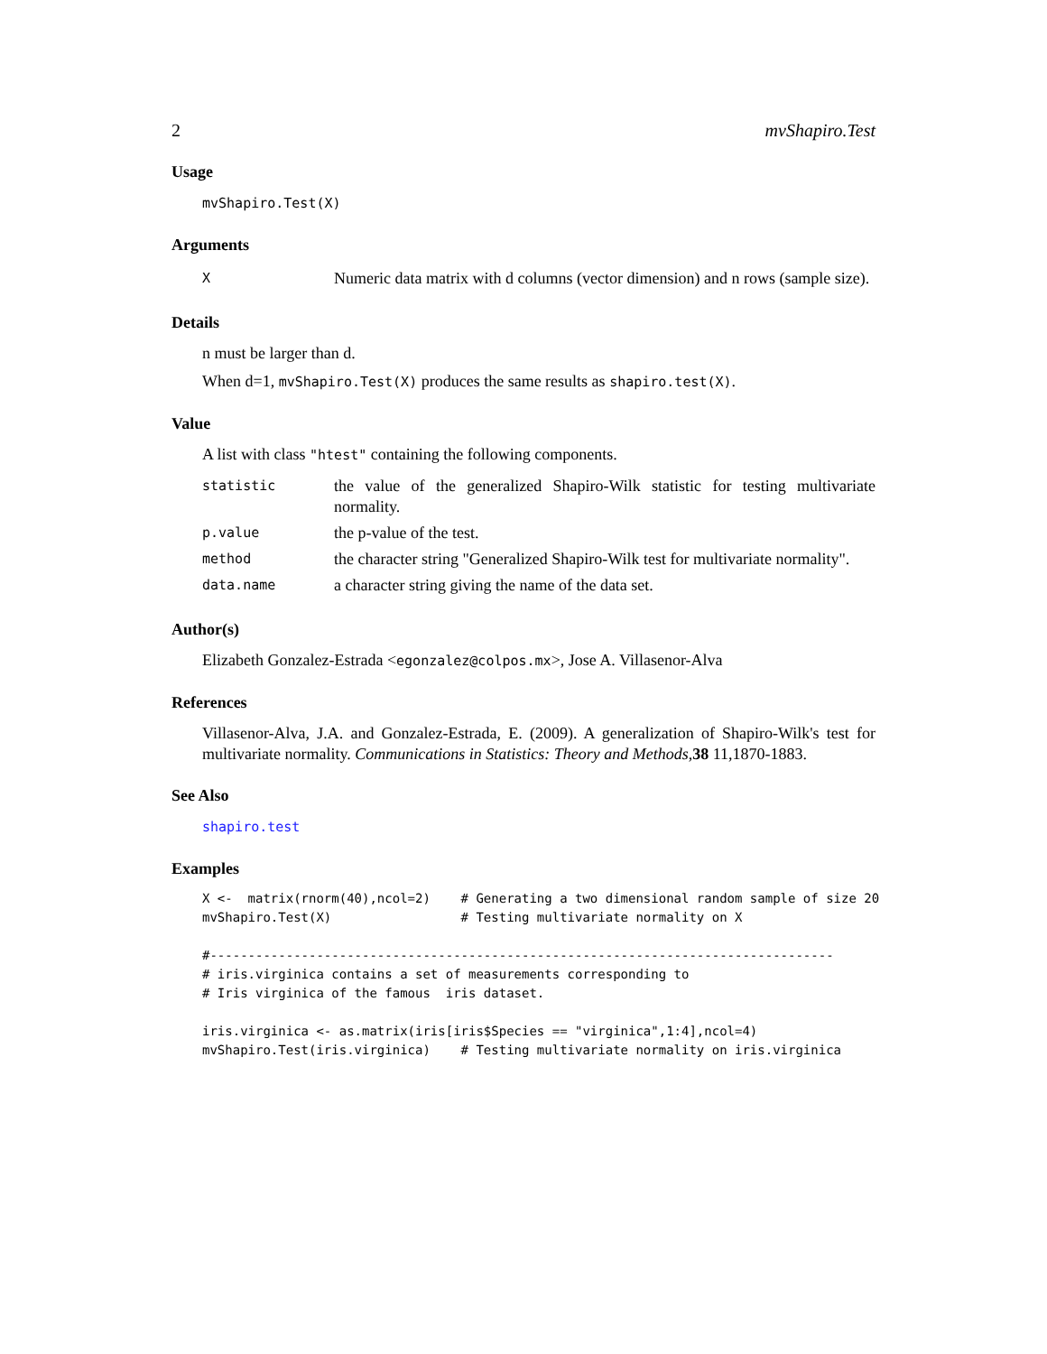2 mvShapiro.Test
Usage
mvShapiro.Test(X)
Arguments
| X | Numeric data matrix with d columns (vector dimension) and n rows (sample size). |
Details
n must be larger than d.
When d=1, mvShapiro.Test(X) produces the same results as shapiro.test(X).
Value
A list with class "htest" containing the following components.
| statistic | the value of the generalized Shapiro-Wilk statistic for testing multivariate normality. |
| p.value | the p-value of the test. |
| method | the character string "Generalized Shapiro-Wilk test for multivariate normality". |
| data.name | a character string giving the name of the data set. |
Author(s)
Elizabeth Gonzalez-Estrada <egonzalez@colpos.mx>, Jose A. Villasenor-Alva
References
Villasenor-Alva, J.A. and Gonzalez-Estrada, E. (2009). A generalization of Shapiro-Wilk's test for multivariate normality. Communications in Statistics: Theory and Methods,38 11,1870-1883.
See Also
shapiro.test
Examples
X <-  matrix(rnorm(40),ncol=2)    # Generating a two dimensional random sample of size 20
mvShapiro.Test(X)                 # Testing multivariate normality on X

#----------------------------------------------------------------------------------
# iris.virginica contains a set of measurements corresponding to
# Iris virginica of the famous  iris dataset.

iris.virginica <- as.matrix(iris[iris$Species == "virginica",1:4],ncol=4)
mvShapiro.Test(iris.virginica)    # Testing multivariate normality on iris.virginica